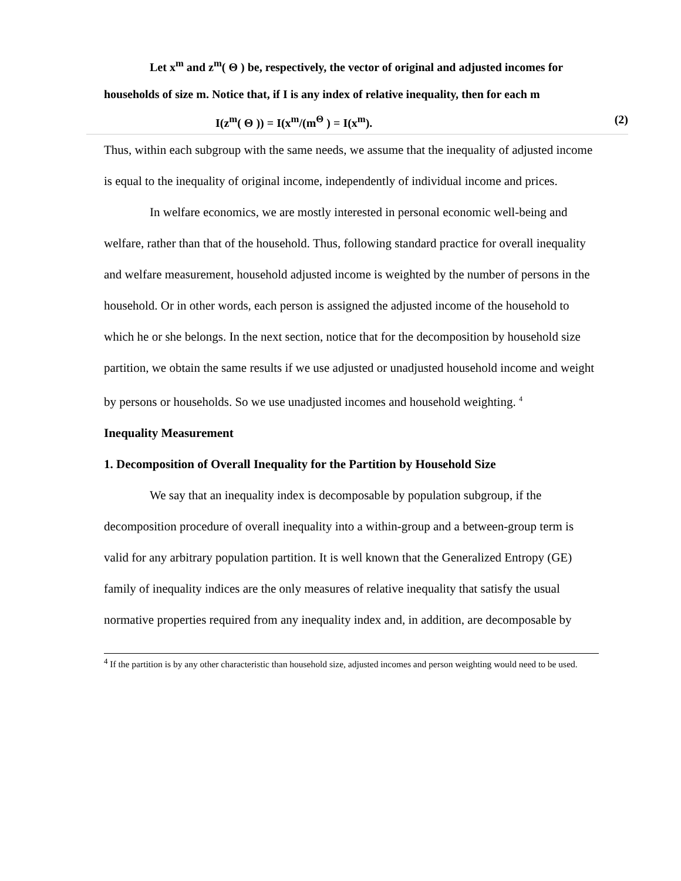Let x<sup>m</sup> and z<sup>m</sup>( Θ ) be, respectively, the vector of original and adjusted incomes for
households of size m. Notice that, if I is any index of relative inequality, then for each m
I(z<sup>m</sup>( Θ )) = I(x<sup>m</sup>/(m<sup>Θ</sup> ) = I(x<sup>m</sup>). (2)
Thus, within each subgroup with the same needs, we assume that the inequality of adjusted income is equal to the inequality of original income, independently of individual income and prices.
In welfare economics, we are mostly interested in personal economic well-being and welfare, rather than that of the household. Thus, following standard practice for overall inequality and welfare measurement, household adjusted income is weighted by the number of persons in the household. Or in other words, each person is assigned the adjusted income of the household to which he or she belongs. In the next section, notice that for the decomposition by household size partition, we obtain the same results if we use adjusted or unadjusted household income and weight by persons or households. So we use unadjusted incomes and household weighting. <sup>4</sup>
Inequality Measurement
1. Decomposition of Overall Inequality for the Partition by Household Size
We say that an inequality index is decomposable by population subgroup, if the decomposition procedure of overall inequality into a within-group and a between-group term is valid for any arbitrary population partition. It is well known that the Generalized Entropy (GE) family of inequality indices are the only measures of relative inequality that satisfy the usual normative properties required from any inequality index and, in addition, are decomposable by
<sup>4</sup> If the partition is by any other characteristic than household size, adjusted incomes and person weighting would need to be used.